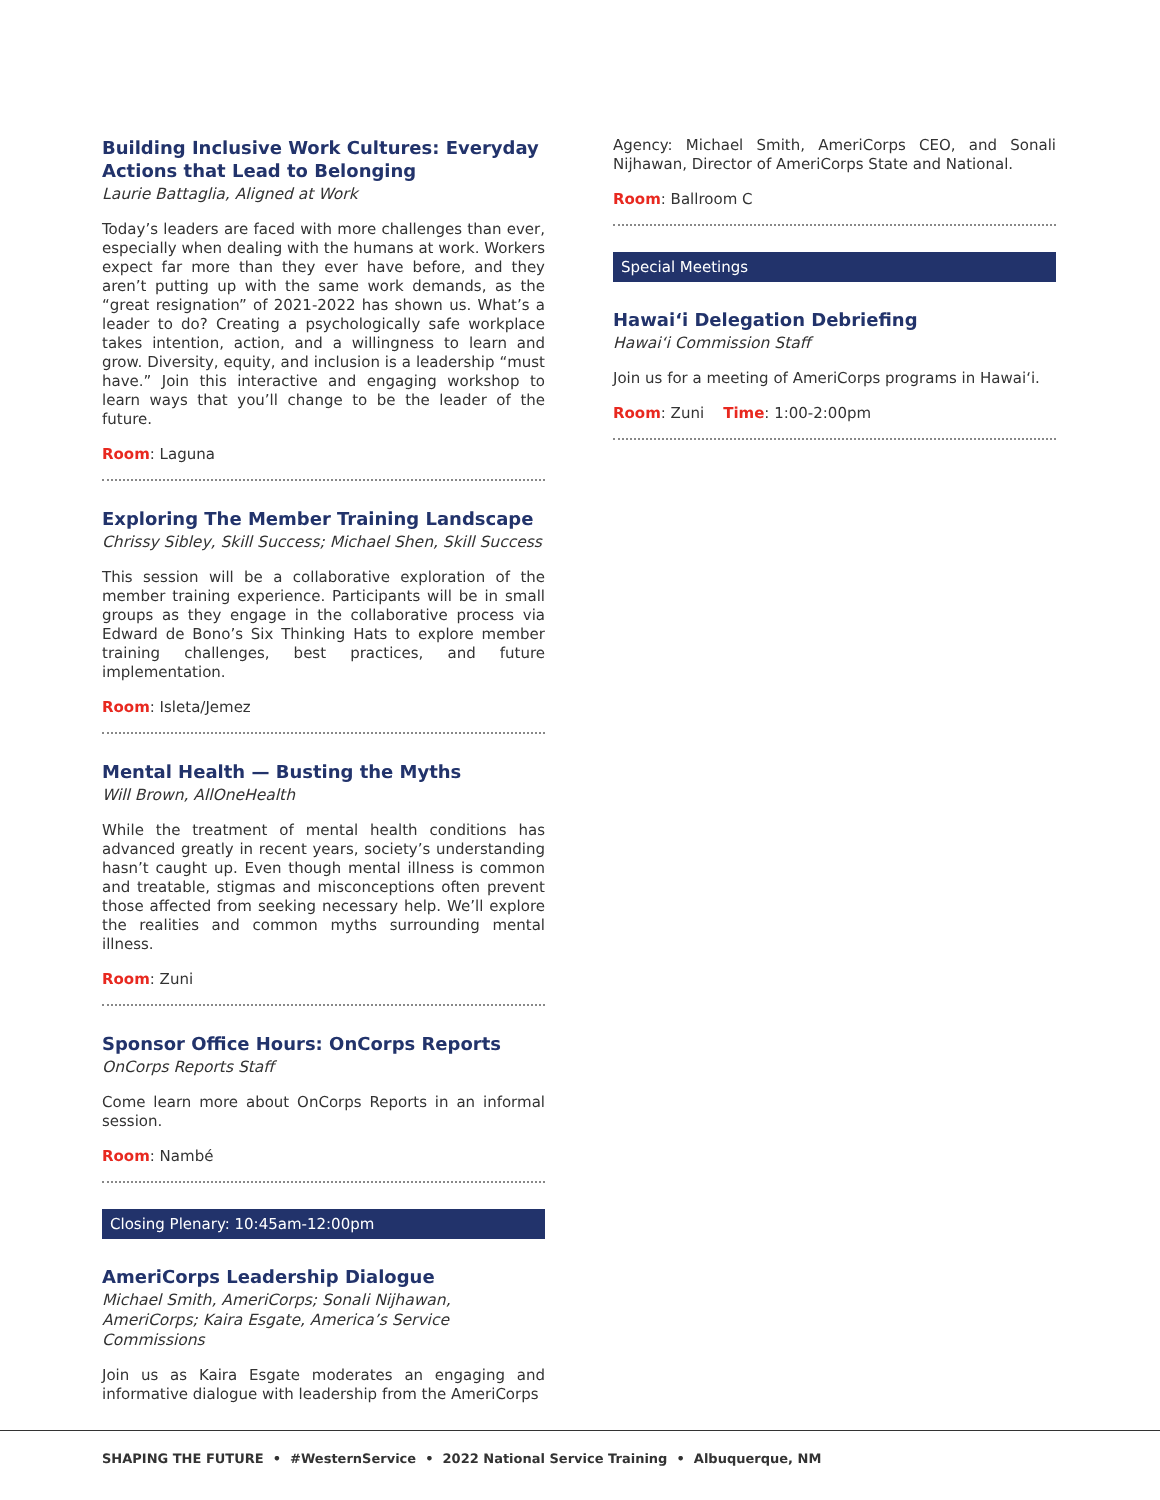Building Inclusive Work Cultures: Everyday Actions that Lead to Belonging
Laurie Battaglia, Aligned at Work
Today’s leaders are faced with more challenges than ever, especially when dealing with the humans at work. Workers expect far more than they ever have before, and they aren’t putting up with the same work demands, as the “great resignation” of 2021-2022 has shown us. What’s a leader to do? Creating a psychologically safe workplace takes intention, action, and a willingness to learn and grow. Diversity, equity, and inclusion is a leadership “must have.” Join this interactive and engaging workshop to learn ways that you’ll change to be the leader of the future.
Room: Laguna
Exploring The Member Training Landscape
Chrissy Sibley, Skill Success; Michael Shen, Skill Success
This session will be a collaborative exploration of the member training experience. Participants will be in small groups as they engage in the collaborative process via Edward de Bono’s Six Thinking Hats to explore member training challenges, best practices, and future implementation.
Room: Isleta/Jemez
Mental Health — Busting the Myths
Will Brown, AllOneHealth
While the treatment of mental health conditions has advanced greatly in recent years, society’s understanding hasn’t caught up. Even though mental illness is common and treatable, stigmas and misconceptions often prevent those affected from seeking necessary help. We’ll explore the realities and common myths surrounding mental illness.
Room: Zuni
Sponsor Office Hours: OnCorps Reports
OnCorps Reports Staff
Come learn more about OnCorps Reports in an informal session.
Room: Nambé
Closing Plenary: 10:45am-12:00pm
AmeriCorps Leadership Dialogue
Michael Smith, AmeriCorps; Sonali Nijhawan, AmeriCorps; Kaira Esgate, America’s Service Commissions
Join us as Kaira Esgate moderates an engaging and informative dialogue with leadership from the AmeriCorps
Agency: Michael Smith, AmeriCorps CEO, and Sonali Nijhawan, Director of AmeriCorps State and National.
Room: Ballroom C
Special Meetings
Hawai‘i Delegation Debriefing
Hawai‘i Commission Staff
Join us for a meeting of AmeriCorps programs in Hawai‘i.
Room: Zuni Time: 1:00-2:00pm
SHAPING THE FUTURE • #WesternService • 2022 National Service Training • Albuquerque, NM